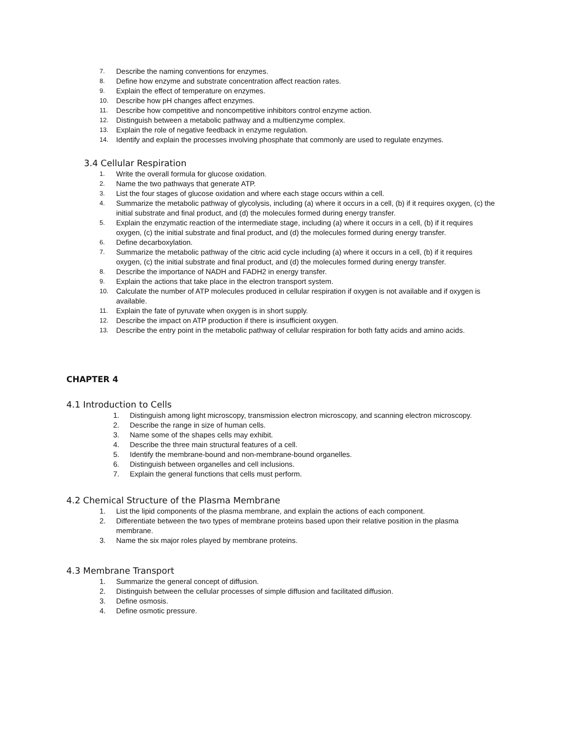7. Describe the naming conventions for enzymes.
8. Define how enzyme and substrate concentration affect reaction rates.
9. Explain the effect of temperature on enzymes.
10. Describe how pH changes affect enzymes.
11. Describe how competitive and noncompetitive inhibitors control enzyme action.
12. Distinguish between a metabolic pathway and a multienzyme complex.
13. Explain the role of negative feedback in enzyme regulation.
14. Identify and explain the processes involving phosphate that commonly are used to regulate enzymes.
3.4 Cellular Respiration
1. Write the overall formula for glucose oxidation.
2. Name the two pathways that generate ATP.
3. List the four stages of glucose oxidation and where each stage occurs within a cell.
4. Summarize the metabolic pathway of glycolysis, including (a) where it occurs in a cell, (b) if it requires oxygen, (c) the initial substrate and final product, and (d) the molecules formed during energy transfer.
5. Explain the enzymatic reaction of the intermediate stage, including (a) where it occurs in a cell, (b) if it requires oxygen, (c) the initial substrate and final product, and (d) the molecules formed during energy transfer.
6. Define decarboxylation.
7. Summarize the metabolic pathway of the citric acid cycle including (a) where it occurs in a cell, (b) if it requires oxygen, (c) the initial substrate and final product, and (d) the molecules formed during energy transfer.
8. Describe the importance of NADH and FADH2 in energy transfer.
9. Explain the actions that take place in the electron transport system.
10. Calculate the number of ATP molecules produced in cellular respiration if oxygen is not available and if oxygen is available.
11. Explain the fate of pyruvate when oxygen is in short supply.
12. Describe the impact on ATP production if there is insufficient oxygen.
13. Describe the entry point in the metabolic pathway of cellular respiration for both fatty acids and amino acids.
CHAPTER 4
4.1 Introduction to Cells
1. Distinguish among light microscopy, transmission electron microscopy, and scanning electron microscopy.
2. Describe the range in size of human cells.
3. Name some of the shapes cells may exhibit.
4. Describe the three main structural features of a cell.
5. Identify the membrane-bound and non-membrane-bound organelles.
6. Distinguish between organelles and cell inclusions.
7. Explain the general functions that cells must perform.
4.2 Chemical Structure of the Plasma Membrane
1. List the lipid components of the plasma membrane, and explain the actions of each component.
2. Differentiate between the two types of membrane proteins based upon their relative position in the plasma membrane.
3. Name the six major roles played by membrane proteins.
4.3 Membrane Transport
1. Summarize the general concept of diffusion.
2. Distinguish between the cellular processes of simple diffusion and facilitated diffusion.
3. Define osmosis.
4. Define osmotic pressure.